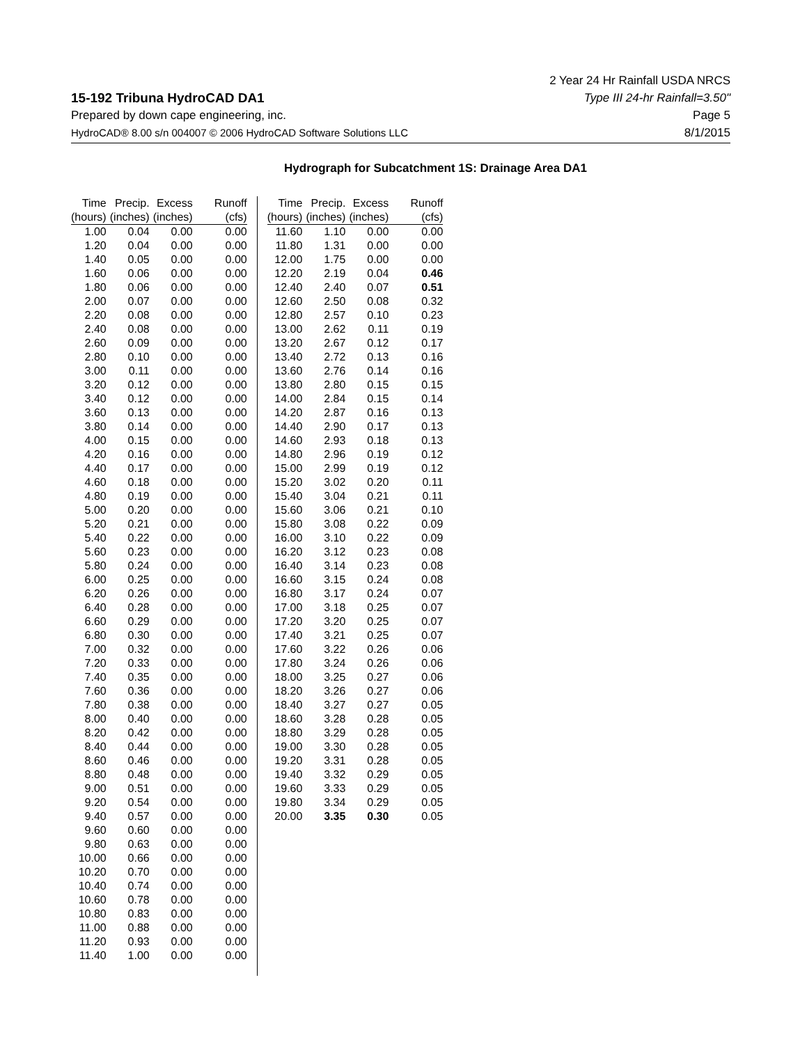15-192 Tribuna HydroCAD DA1
Prepared by down cape engineering, inc.
HydroCAD® 8.00 s/n 004007 © 2006 HydroCAD Software Solutions LLC
2 Year 24 Hr Rainfall USDA NRCS
Type III 24-hr Rainfall=3.50"
Page 5
8/1/2015
Hydrograph for Subcatchment 1S: Drainage Area DA1
| Time | Precip. | Excess | Runoff |
| --- | --- | --- | --- |
| (hours) | (inches) | (inches) | (cfs) |
| 1.00 | 0.04 | 0.00 | 0.00 |
| 1.20 | 0.04 | 0.00 | 0.00 |
| 1.40 | 0.05 | 0.00 | 0.00 |
| 1.60 | 0.06 | 0.00 | 0.00 |
| 1.80 | 0.06 | 0.00 | 0.00 |
| 2.00 | 0.07 | 0.00 | 0.00 |
| 2.20 | 0.08 | 0.00 | 0.00 |
| 2.40 | 0.08 | 0.00 | 0.00 |
| 2.60 | 0.09 | 0.00 | 0.00 |
| 2.80 | 0.10 | 0.00 | 0.00 |
| 3.00 | 0.11 | 0.00 | 0.00 |
| 3.20 | 0.12 | 0.00 | 0.00 |
| 3.40 | 0.12 | 0.00 | 0.00 |
| 3.60 | 0.13 | 0.00 | 0.00 |
| 3.80 | 0.14 | 0.00 | 0.00 |
| 4.00 | 0.15 | 0.00 | 0.00 |
| 4.20 | 0.16 | 0.00 | 0.00 |
| 4.40 | 0.17 | 0.00 | 0.00 |
| 4.60 | 0.18 | 0.00 | 0.00 |
| 4.80 | 0.19 | 0.00 | 0.00 |
| 5.00 | 0.20 | 0.00 | 0.00 |
| 5.20 | 0.21 | 0.00 | 0.00 |
| 5.40 | 0.22 | 0.00 | 0.00 |
| 5.60 | 0.23 | 0.00 | 0.00 |
| 5.80 | 0.24 | 0.00 | 0.00 |
| 6.00 | 0.25 | 0.00 | 0.00 |
| 6.20 | 0.26 | 0.00 | 0.00 |
| 6.40 | 0.28 | 0.00 | 0.00 |
| 6.60 | 0.29 | 0.00 | 0.00 |
| 6.80 | 0.30 | 0.00 | 0.00 |
| 7.00 | 0.32 | 0.00 | 0.00 |
| 7.20 | 0.33 | 0.00 | 0.00 |
| 7.40 | 0.35 | 0.00 | 0.00 |
| 7.60 | 0.36 | 0.00 | 0.00 |
| 7.80 | 0.38 | 0.00 | 0.00 |
| 8.00 | 0.40 | 0.00 | 0.00 |
| 8.20 | 0.42 | 0.00 | 0.00 |
| 8.40 | 0.44 | 0.00 | 0.00 |
| 8.60 | 0.46 | 0.00 | 0.00 |
| 8.80 | 0.48 | 0.00 | 0.00 |
| 9.00 | 0.51 | 0.00 | 0.00 |
| 9.20 | 0.54 | 0.00 | 0.00 |
| 9.40 | 0.57 | 0.00 | 0.00 |
| 9.60 | 0.60 | 0.00 | 0.00 |
| 9.80 | 0.63 | 0.00 | 0.00 |
| 10.00 | 0.66 | 0.00 | 0.00 |
| 10.20 | 0.70 | 0.00 | 0.00 |
| 10.40 | 0.74 | 0.00 | 0.00 |
| 10.60 | 0.78 | 0.00 | 0.00 |
| 10.80 | 0.83 | 0.00 | 0.00 |
| 11.00 | 0.88 | 0.00 | 0.00 |
| 11.20 | 0.93 | 0.00 | 0.00 |
| 11.40 | 1.00 | 0.00 | 0.00 |
| Time | Precip. | Excess | Runoff |
| --- | --- | --- | --- |
| (hours) | (inches) | (inches) | (cfs) |
| 11.60 | 1.10 | 0.00 | 0.00 |
| 11.80 | 1.31 | 0.00 | 0.00 |
| 12.00 | 1.75 | 0.00 | 0.00 |
| 12.20 | 2.19 | 0.04 | 0.46 |
| 12.40 | 2.40 | 0.07 | 0.51 |
| 12.60 | 2.50 | 0.08 | 0.32 |
| 12.80 | 2.57 | 0.10 | 0.23 |
| 13.00 | 2.62 | 0.11 | 0.19 |
| 13.20 | 2.67 | 0.12 | 0.17 |
| 13.40 | 2.72 | 0.13 | 0.16 |
| 13.60 | 2.76 | 0.14 | 0.16 |
| 13.80 | 2.80 | 0.15 | 0.15 |
| 14.00 | 2.84 | 0.15 | 0.14 |
| 14.20 | 2.87 | 0.16 | 0.13 |
| 14.40 | 2.90 | 0.17 | 0.13 |
| 14.60 | 2.93 | 0.18 | 0.13 |
| 14.80 | 2.96 | 0.19 | 0.12 |
| 15.00 | 2.99 | 0.19 | 0.12 |
| 15.20 | 3.02 | 0.20 | 0.11 |
| 15.40 | 3.04 | 0.21 | 0.11 |
| 15.60 | 3.06 | 0.21 | 0.10 |
| 15.80 | 3.08 | 0.22 | 0.09 |
| 16.00 | 3.10 | 0.22 | 0.09 |
| 16.20 | 3.12 | 0.23 | 0.08 |
| 16.40 | 3.14 | 0.23 | 0.08 |
| 16.60 | 3.15 | 0.24 | 0.08 |
| 16.80 | 3.17 | 0.24 | 0.07 |
| 17.00 | 3.18 | 0.25 | 0.07 |
| 17.20 | 3.20 | 0.25 | 0.07 |
| 17.40 | 3.21 | 0.25 | 0.07 |
| 17.60 | 3.22 | 0.26 | 0.06 |
| 17.80 | 3.24 | 0.26 | 0.06 |
| 18.00 | 3.25 | 0.27 | 0.06 |
| 18.20 | 3.26 | 0.27 | 0.06 |
| 18.40 | 3.27 | 0.27 | 0.05 |
| 18.60 | 3.28 | 0.28 | 0.05 |
| 18.80 | 3.29 | 0.28 | 0.05 |
| 19.00 | 3.30 | 0.28 | 0.05 |
| 19.20 | 3.31 | 0.28 | 0.05 |
| 19.40 | 3.32 | 0.29 | 0.05 |
| 19.60 | 3.33 | 0.29 | 0.05 |
| 19.80 | 3.34 | 0.29 | 0.05 |
| 20.00 | 3.35 | 0.30 | 0.05 |